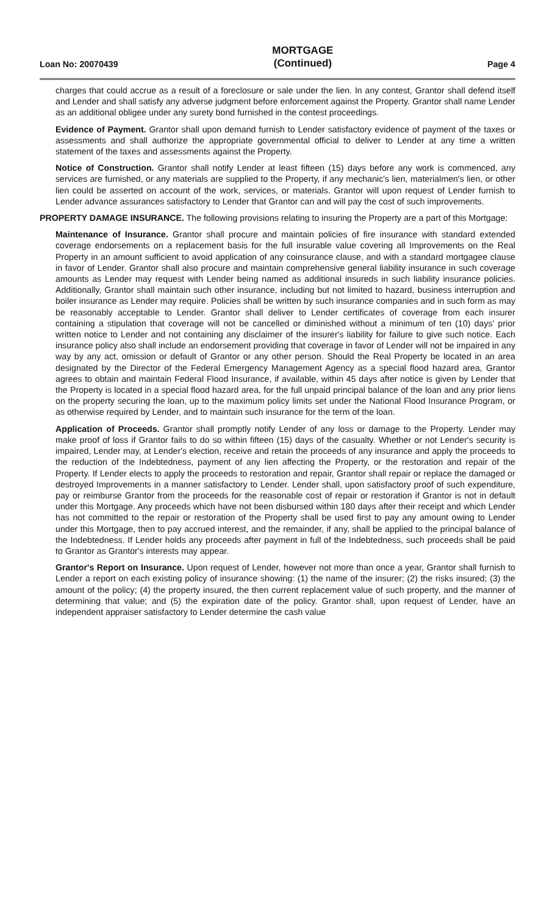Loan No: 20070439
MORTGAGE
(Continued)
Page 4
charges that could accrue as a result of a foreclosure or sale under the lien. In any contest, Grantor shall defend itself and Lender and shall satisfy any adverse judgment before enforcement against the Property. Grantor shall name Lender as an additional obligee under any surety bond furnished in the contest proceedings.
Evidence of Payment. Grantor shall upon demand furnish to Lender satisfactory evidence of payment of the taxes or assessments and shall authorize the appropriate governmental official to deliver to Lender at any time a written statement of the taxes and assessments against the Property.
Notice of Construction. Grantor shall notify Lender at least fifteen (15) days before any work is commenced, any services are furnished, or any materials are supplied to the Property, if any mechanic's lien, materialmen's lien, or other lien could be asserted on account of the work, services, or materials. Grantor will upon request of Lender furnish to Lender advance assurances satisfactory to Lender that Grantor can and will pay the cost of such improvements.
PROPERTY DAMAGE INSURANCE. The following provisions relating to insuring the Property are a part of this Mortgage:
Maintenance of Insurance. Grantor shall procure and maintain policies of fire insurance with standard extended coverage endorsements on a replacement basis for the full insurable value covering all Improvements on the Real Property in an amount sufficient to avoid application of any coinsurance clause, and with a standard mortgagee clause in favor of Lender. Grantor shall also procure and maintain comprehensive general liability insurance in such coverage amounts as Lender may request with Lender being named as additional insureds in such liability insurance policies. Additionally, Grantor shall maintain such other insurance, including but not limited to hazard, business interruption and boiler insurance as Lender may require. Policies shall be written by such insurance companies and in such form as may be reasonably acceptable to Lender. Grantor shall deliver to Lender certificates of coverage from each insurer containing a stipulation that coverage will not be cancelled or diminished without a minimum of ten (10) days' prior written notice to Lender and not containing any disclaimer of the insurer's liability for failure to give such notice. Each insurance policy also shall include an endorsement providing that coverage in favor of Lender will not be impaired in any way by any act, omission or default of Grantor or any other person. Should the Real Property be located in an area designated by the Director of the Federal Emergency Management Agency as a special flood hazard area, Grantor agrees to obtain and maintain Federal Flood Insurance, if available, within 45 days after notice is given by Lender that the Property is located in a special flood hazard area, for the full unpaid principal balance of the loan and any prior liens on the property securing the loan, up to the maximum policy limits set under the National Flood Insurance Program, or as otherwise required by Lender, and to maintain such insurance for the term of the loan.
Application of Proceeds. Grantor shall promptly notify Lender of any loss or damage to the Property. Lender may make proof of loss if Grantor fails to do so within fifteen (15) days of the casualty. Whether or not Lender's security is impaired, Lender may, at Lender's election, receive and retain the proceeds of any insurance and apply the proceeds to the reduction of the Indebtedness, payment of any lien affecting the Property, or the restoration and repair of the Property. If Lender elects to apply the proceeds to restoration and repair, Grantor shall repair or replace the damaged or destroyed Improvements in a manner satisfactory to Lender. Lender shall, upon satisfactory proof of such expenditure, pay or reimburse Grantor from the proceeds for the reasonable cost of repair or restoration if Grantor is not in default under this Mortgage. Any proceeds which have not been disbursed within 180 days after their receipt and which Lender has not committed to the repair or restoration of the Property shall be used first to pay any amount owing to Lender under this Mortgage, then to pay accrued interest, and the remainder, if any, shall be applied to the principal balance of the Indebtedness. If Lender holds any proceeds after payment in full of the Indebtedness, such proceeds shall be paid to Grantor as Grantor's interests may appear.
Grantor's Report on Insurance. Upon request of Lender, however not more than once a year, Grantor shall furnish to Lender a report on each existing policy of insurance showing: (1) the name of the insurer; (2) the risks insured; (3) the amount of the policy; (4) the property insured, the then current replacement value of such property, and the manner of determining that value; and (5) the expiration date of the policy. Grantor shall, upon request of Lender, have an independent appraiser satisfactory to Lender determine the cash value